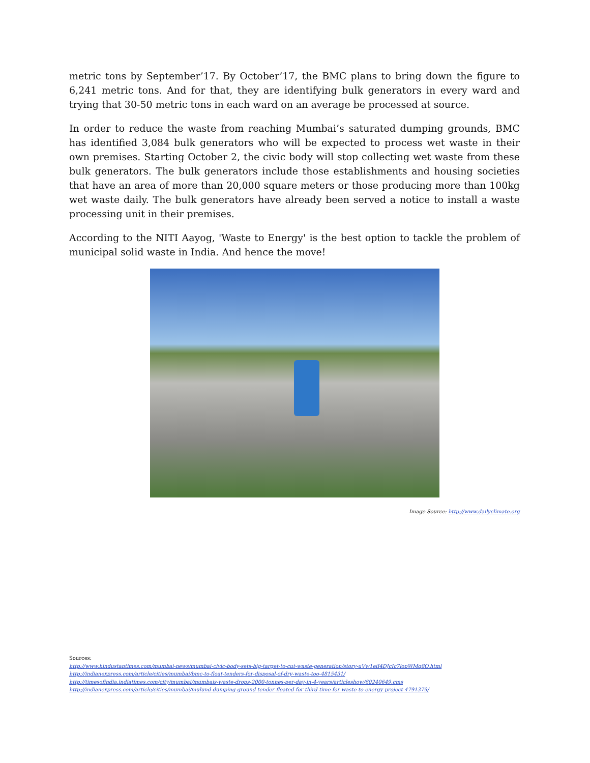metric tons by September’17. By October’17, the BMC plans to bring down the figure to 6,241 metric tons. And for that, they are identifying bulk generators in every ward and trying that 30-50 metric tons in each ward on an average be processed at source.
In order to reduce the waste from reaching Mumbai’s saturated dumping grounds, BMC has identified 3,084 bulk generators who will be expected to process wet waste in their own premises. Starting October 2, the civic body will stop collecting wet waste from these bulk generators. The bulk generators include those establishments and housing societies that have an area of more than 20,000 square meters or those producing more than 100kg wet waste daily. The bulk generators have already been served a notice to install a waste processing unit in their premises.
According to the NITI Aayog, 'Waste to Energy' is the best option to tackle the problem of municipal solid waste in India. And hence the move!
Image Source: http://www.dailyclimate.org
Sources:
http://www.hindustantimes.com/mumbai-news/mumbai-civic-body-sets-big-target-to-cut-waste-generation/story-uVw1eiI4DJcIc7lopWMq8O.html
http://indianexpress.com/article/cities/mumbai/bmc-to-float-tenders-for-disposal-of-dry-waste-too-4815431/
http://timesofindia.indiatimes.com/city/mumbai/mumbais-waste-drops-2000-tonnes-per-day-in-4-years/articleshow/60240649.cms
http://indianexpress.com/article/cities/mumbai/mulund-dumping-ground-tender-floated-for-third-time-for-waste-to-energy-project-4791379/